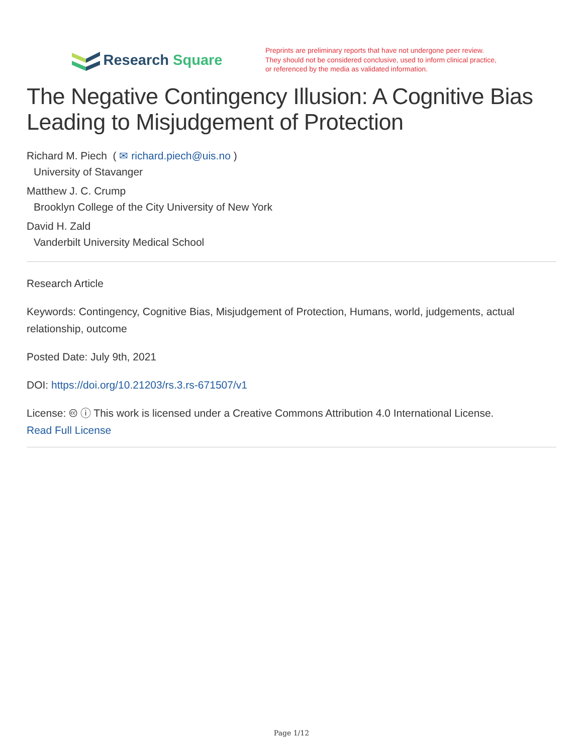Research Square
Preprints are preliminary reports that have not undergone peer review.
They should not be considered conclusive, used to inform clinical practice,
or referenced by the media as validated information.
The Negative Contingency Illusion: A Cognitive Bias Leading to Misjudgement of Protection
Richard M. Piech ( ✉ richard.piech@uis.no )
University of Stavanger
Matthew J. C. Crump
Brooklyn College of the City University of New York
David H. Zald
Vanderbilt University Medical School
Research Article
Keywords: Contingency, Cognitive Bias, Misjudgement of Protection, Humans, world, judgements, actual relationship, outcome
Posted Date: July 9th, 2021
DOI: https://doi.org/10.21203/rs.3.rs-671507/v1
License: 🅭 ⓘ This work is licensed under a Creative Commons Attribution 4.0 International License.
Read Full License
Page 1/12